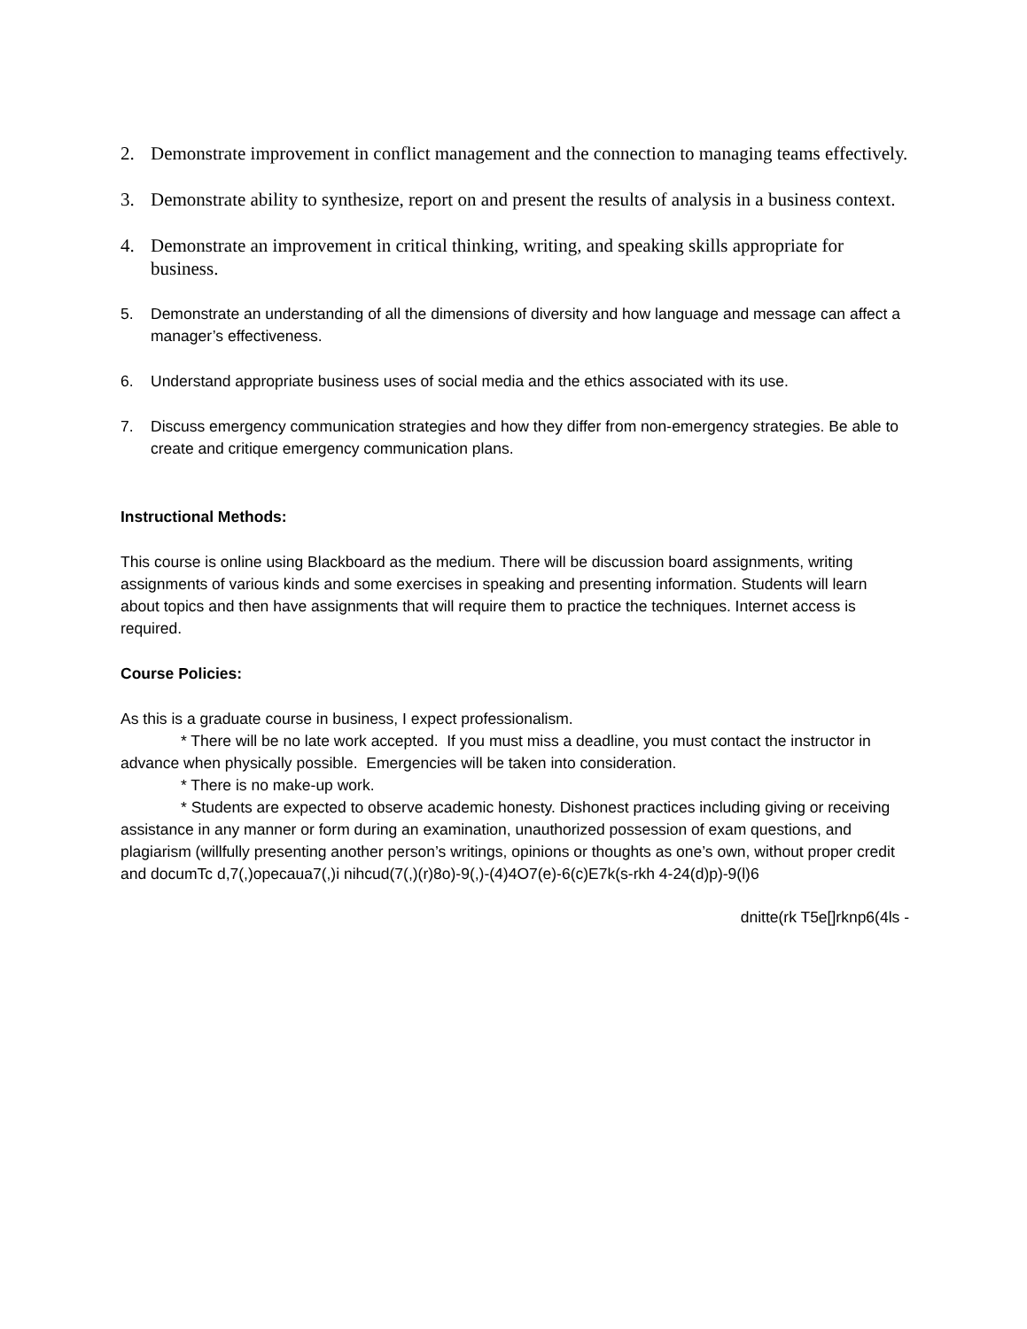2. Demonstrate improvement in conflict management and the connection to managing teams effectively.
3. Demonstrate ability to synthesize, report on and present the results of analysis in a business context.
4. Demonstrate an improvement in critical thinking, writing, and speaking skills appropriate for business.
5. Demonstrate an understanding of all the dimensions of diversity and how language and message can affect a manager’s effectiveness.
6. Understand appropriate business uses of social media and the ethics associated with its use.
7. Discuss emergency communication strategies and how they differ from non-emergency strategies. Be able to create and critique emergency communication plans.
Instructional Methods:
This course is online using Blackboard as the medium. There will be discussion board assignments, writing assignments of various kinds and some exercises in speaking and presenting information. Students will learn about topics and then have assignments that will require them to practice the techniques. Internet access is required.
Course Policies:
As this is a graduate course in business, I expect professionalism.
* There will be no late work accepted. If you must miss a deadline, you must contact the instructor in advance when physically possible. Emergencies will be taken into consideration.
* There is no make-up work.
* Students are expected to observe academic honesty. Dishonest practices including giving or receiving assistance in any manner or form during an examination, unauthorized possession of exam questions, and plagiarism (willfully presenting another person’s writings, opinions or thoughts as one’s own, without proper credit and documTc d,7(,)opecaua7(,)i nihcud(7(,)(r)8o)-9(,)-(4)4O7(e)-6(c)E7k(s-rkh 4-24(d)p)-9(l)6
dnitte(rk T5e[]rknp6(4ls -